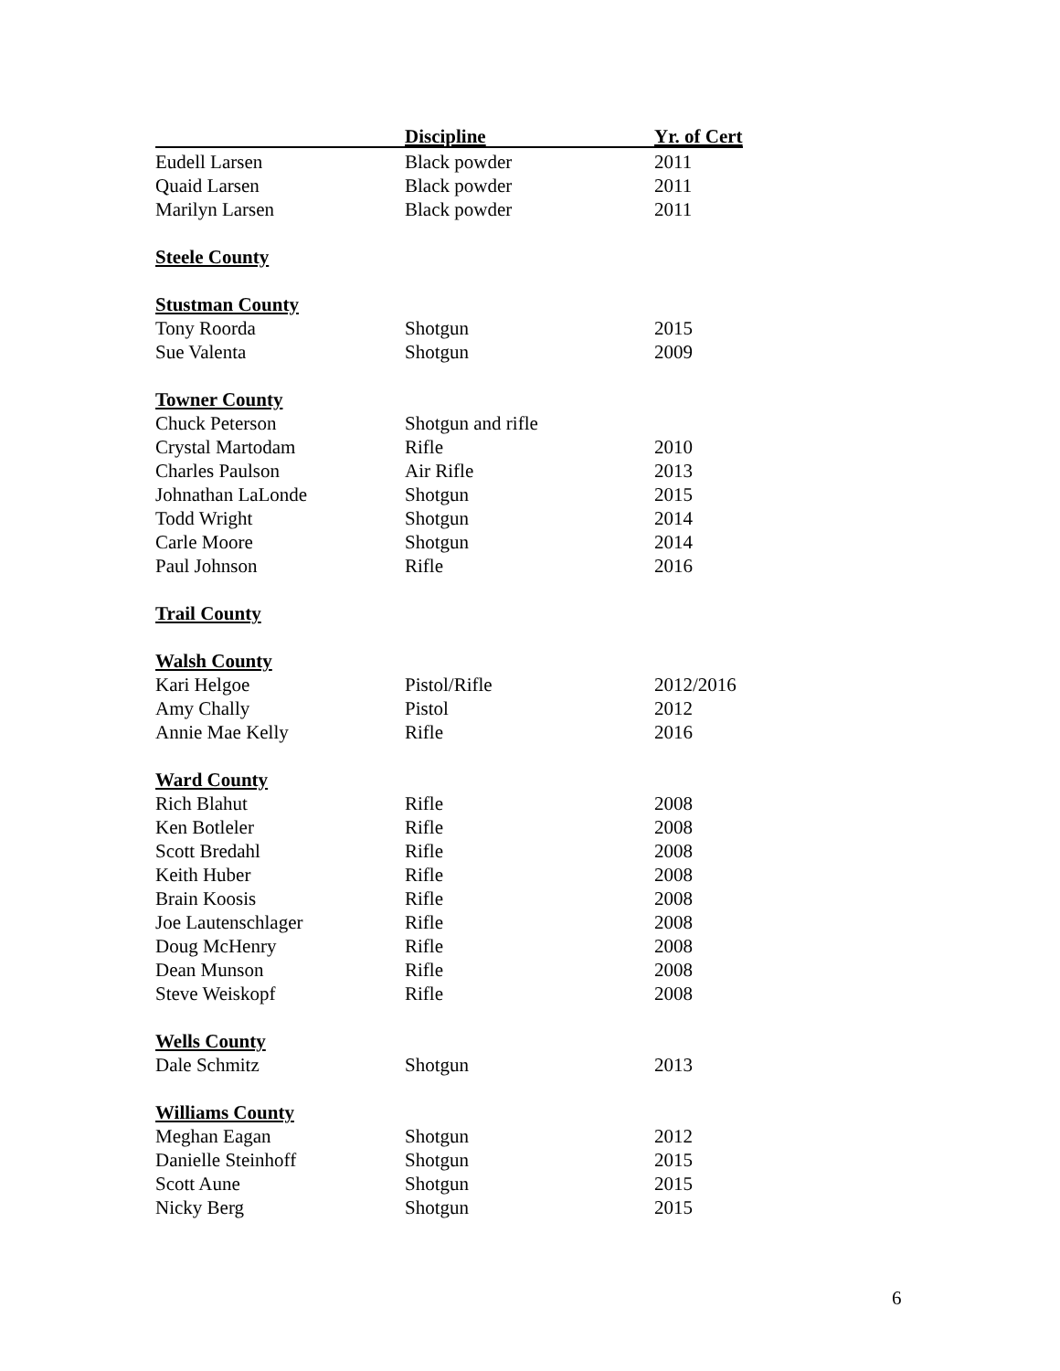| | Discipline | Yr. of Cert |
| --- | --- | --- |
| Eudell Larsen | Black powder | 2011 |
| Quaid Larsen | Black powder | 2011 |
| Marilyn Larsen | Black powder | 2011 |
| Steele County | | |
| Stustman County | | |
| Tony Roorda | Shotgun | 2015 |
| Sue Valenta | Shotgun | 2009 |
| Towner County | | |
| Chuck Peterson | Shotgun and rifle | |
| Crystal Martodam | Rifle | 2010 |
| Charles Paulson | Air Rifle | 2013 |
| Johnathan LaLonde | Shotgun | 2015 |
| Todd Wright | Shotgun | 2014 |
| Carle Moore | Shotgun | 2014 |
| Paul Johnson | Rifle | 2016 |
| Trail County | | |
| Walsh County | | |
| Kari Helgoe | Pistol/Rifle | 2012/2016 |
| Amy Chally | Pistol | 2012 |
| Annie Mae Kelly | Rifle | 2016 |
| Ward County | | |
| Rich Blahut | Rifle | 2008 |
| Ken Botleler | Rifle | 2008 |
| Scott Bredahl | Rifle | 2008 |
| Keith Huber | Rifle | 2008 |
| Brain Koosis | Rifle | 2008 |
| Joe Lautenschlager | Rifle | 2008 |
| Doug McHenry | Rifle | 2008 |
| Dean Munson | Rifle | 2008 |
| Steve Weiskopf | Rifle | 2008 |
| Wells County | | |
| Dale Schmitz | Shotgun | 2013 |
| Williams County | | |
| Meghan Eagan | Shotgun | 2012 |
| Danielle Steinhoff | Shotgun | 2015 |
| Scott Aune | Shotgun | 2015 |
| Nicky Berg | Shotgun | 2015 |
6